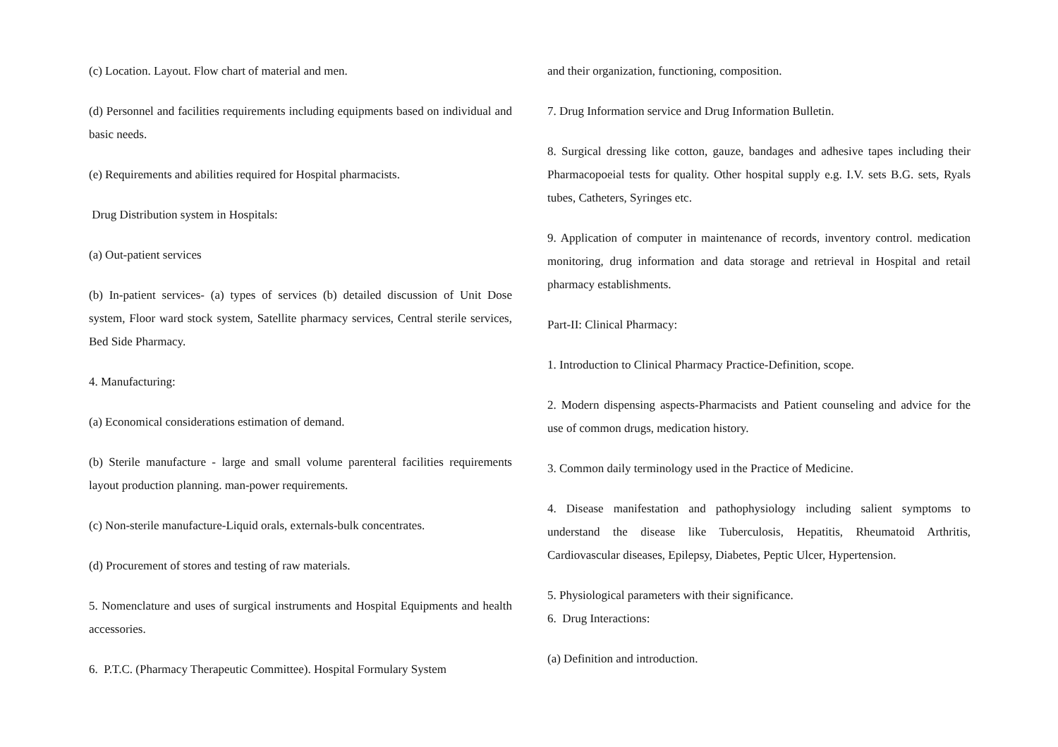(c) Location. Layout. Flow chart of material and men.
(d) Personnel and facilities requirements including equipments based on individual and basic needs.
(e) Requirements and abilities required for Hospital pharmacists.
Drug Distribution system in Hospitals:
(a) Out-patient services
(b) In-patient services- (a) types of services (b) detailed discussion of Unit Dose system, Floor ward stock system, Satellite pharmacy services, Central sterile services, Bed Side Pharmacy.
4. Manufacturing:
(a) Economical considerations estimation of demand.
(b) Sterile manufacture - large and small volume parenteral facilities requirements layout production planning. man-power requirements.
(c) Non-sterile manufacture-Liquid orals, externals-bulk concentrates.
(d) Procurement of stores and testing of raw materials.
5. Nomenclature and uses of surgical instruments and Hospital Equipments and health accessories.
6. P.T.C. (Pharmacy Therapeutic Committee). Hospital Formulary System
and their organization, functioning, composition.
7. Drug Information service and Drug Information Bulletin.
8. Surgical dressing like cotton, gauze, bandages and adhesive tapes including their Pharmacopoeial tests for quality. Other hospital supply e.g. I.V. sets B.G. sets, Ryals tubes, Catheters, Syringes etc.
9. Application of computer in maintenance of records, inventory control. medication monitoring, drug information and data storage and retrieval in Hospital and retail pharmacy establishments.
Part-II: Clinical Pharmacy:
1. Introduction to Clinical Pharmacy Practice-Definition, scope.
2. Modern dispensing aspects-Pharmacists and Patient counseling and advice for the use of common drugs, medication history.
3. Common daily terminology used in the Practice of Medicine.
4. Disease manifestation and pathophysiology including salient symptoms to understand the disease like Tuberculosis, Hepatitis, Rheumatoid Arthritis, Cardiovascular diseases, Epilepsy, Diabetes, Peptic Ulcer, Hypertension.
5. Physiological parameters with their significance.
6. Drug Interactions:
(a) Definition and introduction.